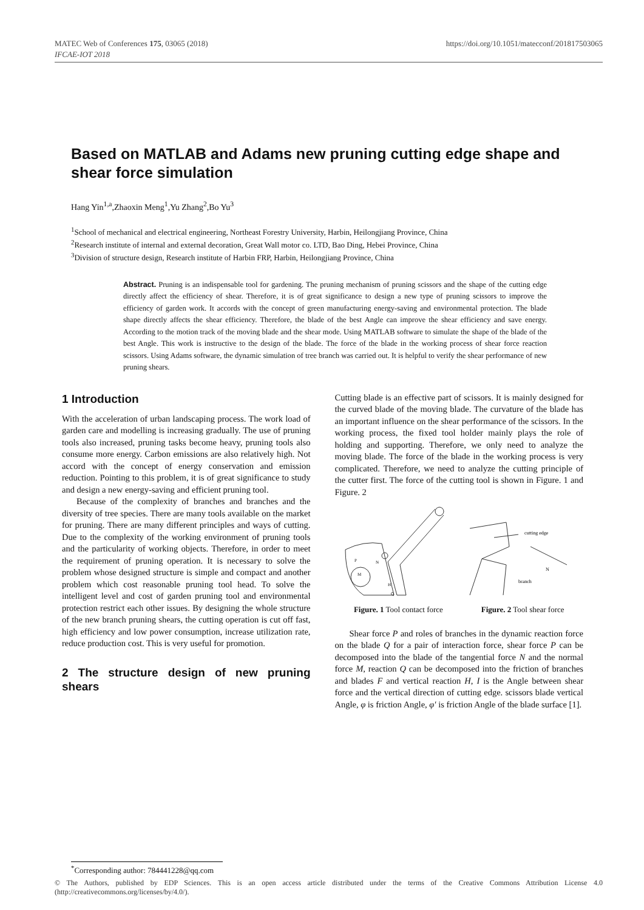MATEC Web of Conferences 175, 03065 (2018) https://doi.org/10.1051/matecconf/201817503065
IFCAE-IOT 2018
Based on MATLAB and Adams new pruning cutting edge shape and shear force simulation
Hang Yin<sup>1,a</sup>,Zhaoxin Meng<sup>1</sup>,Yu Zhang<sup>2</sup>,Bo Yu<sup>3</sup>
<sup>1</sup> School of mechanical and electrical engineering, Northeast Forestry University, Harbin, Heilongjiang Province, China
<sup>2</sup> Research institute of internal and external decoration, Great Wall motor co. LTD, Bao Ding, Hebei Province, China
<sup>3</sup> Division of structure design, Research institute of Harbin FRP, Harbin, Heilongjiang Province, China
Abstract. Pruning is an indispensable tool for gardening. The pruning mechanism of pruning scissors and the shape of the cutting edge directly affect the efficiency of shear. Therefore, it is of great significance to design a new type of pruning scissors to improve the efficiency of garden work. It accords with the concept of green manufacturing energy-saving and environmental protection. The blade shape directly affects the shear efficiency. Therefore, the blade of the best Angle can improve the shear efficiency and save energy. According to the motion track of the moving blade and the shear mode. Using MATLAB software to simulate the shape of the blade of the best Angle. This work is instructive to the design of the blade. The force of the blade in the working process of shear force reaction scissors. Using Adams software, the dynamic simulation of tree branch was carried out. It is helpful to verify the shear performance of new pruning shears.
1 Introduction
With the acceleration of urban landscaping process. The work load of garden care and modelling is increasing gradually. The use of pruning tools also increased, pruning tasks become heavy, pruning tools also consume more energy. Carbon emissions are also relatively high. Not accord with the concept of energy conservation and emission reduction. Pointing to this problem, it is of great significance to study and design a new energy-saving and efficient pruning tool.
Because of the complexity of branches and branches and the diversity of tree species. There are many tools available on the market for pruning. There are many different principles and ways of cutting. Due to the complexity of the working environment of pruning tools and the particularity of working objects. Therefore, in order to meet the requirement of pruning operation. It is necessary to solve the problem whose designed structure is simple and compact and another problem which cost reasonable pruning tool head. To solve the intelligent level and cost of garden pruning tool and environmental protection restrict each other issues. By designing the whole structure of the new branch pruning shears, the cutting operation is cut off fast, high efficiency and low power consumption, increase utilization rate, reduce production cost. This is very useful for promotion.
2 The structure design of new pruning shears
Cutting blade is an effective part of scissors. It is mainly designed for the curved blade of the moving blade. The curvature of the blade has an important influence on the shear performance of the scissors. In the working process, the fixed tool holder mainly plays the role of holding and supporting. Therefore, we only need to analyze the moving blade. The force of the blade in the working process is very complicated. Therefore, we need to analyze the cutting principle of the cutter first. The force of the cutting tool is shown in Figure. 1 and Figure. 2
P
N
M
H
Q
cutting edge
N
branch
Figure. 1 Tool contact force Figure. 2 Tool shear force
Shear force P and roles of branches in the dynamic reaction force on the blade Q for a pair of interaction force, shear force P can be decomposed into the blade of the tangential force N and the normal force M, reaction Q can be decomposed into the friction of branches and blades F and vertical reaction H, I is the Angle between shear force and the vertical direction of cutting edge. scissors blade vertical Angle, φ is friction Angle, φ′ is friction Angle of the blade surface [1].
<sup>*</sup> Corresponding author: 784441228@qq.com
© The Authors, published by EDP Sciences. This is an open access article distributed under the terms of the Creative Commons Attribution License 4.0 (http://creativecommons.org/licenses/by/4.0/).